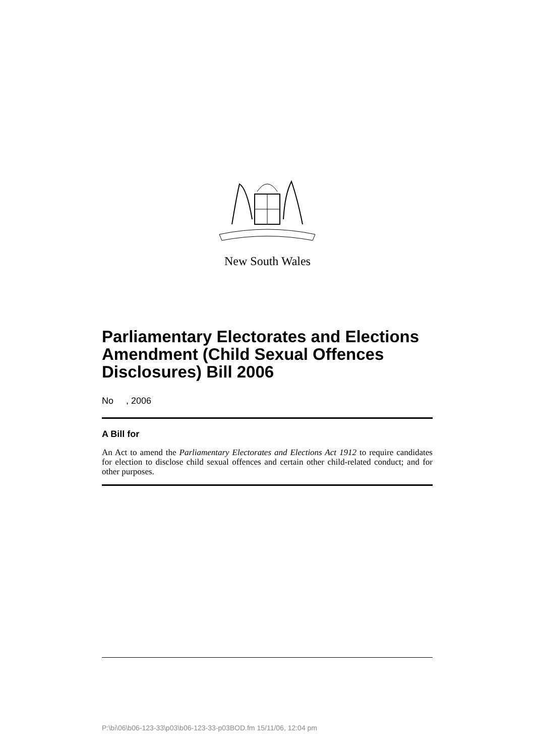New South Wales
Parliamentary Electorates and Elections Amendment (Child Sexual Offences Disclosures) Bill 2006
No , 2006
A Bill for
An Act to amend the Parliamentary Electorates and Elections Act 1912 to require candidates for election to disclose child sexual offences and certain other child-related conduct; and for other purposes.
P:\bi\06\b06-123-33\p03\b06-123-33-p03BOD.fm 15/11/06, 12:04 pm